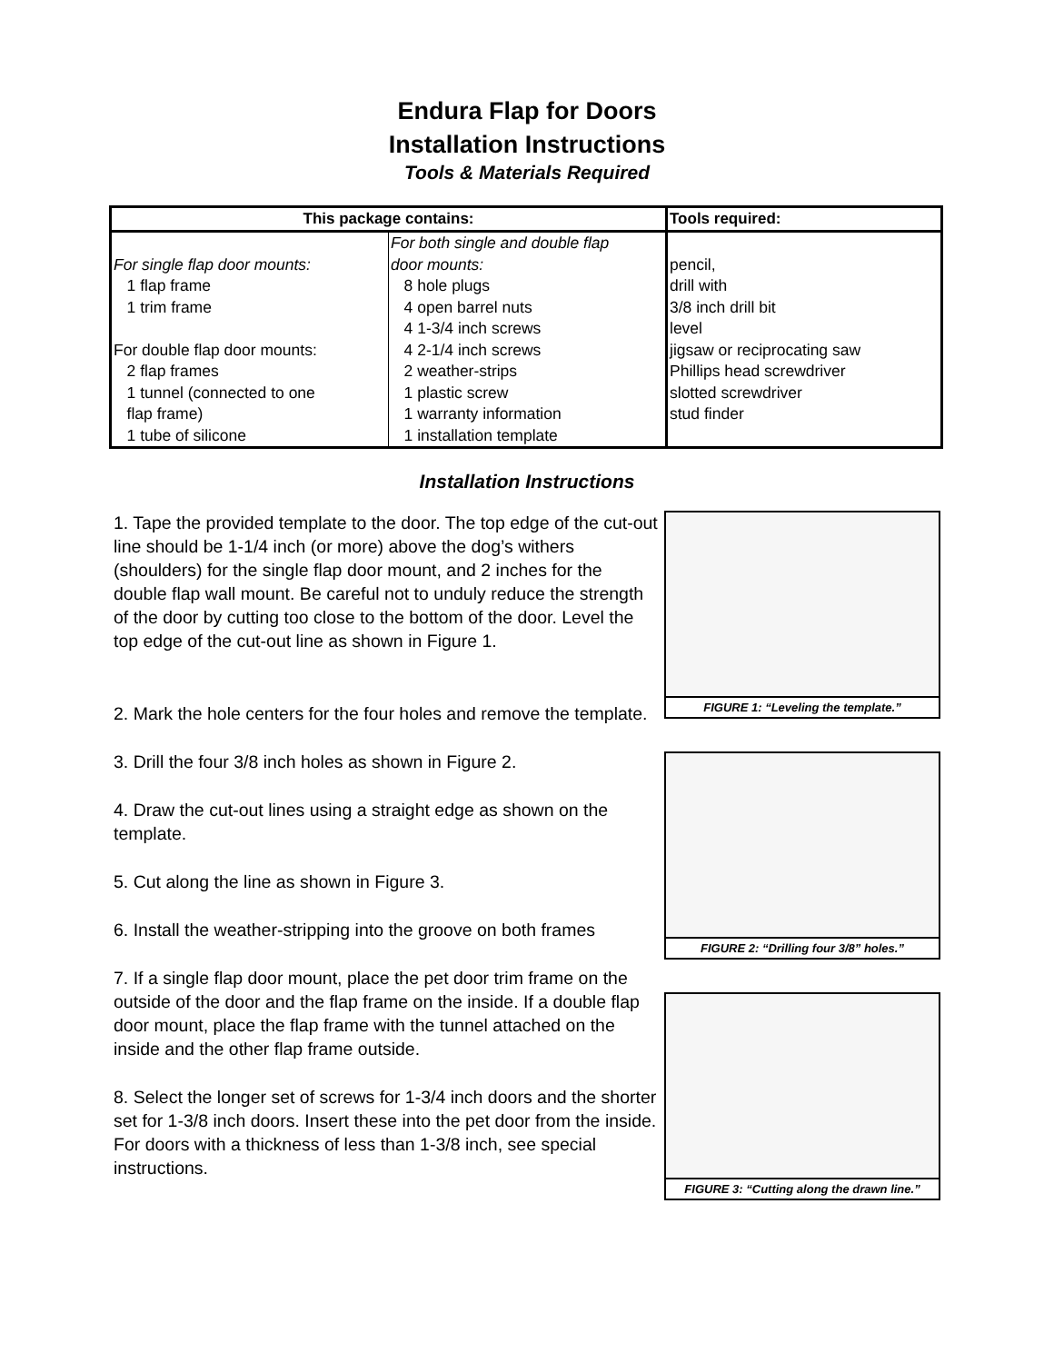Endura Flap for Doors
Installation Instructions
Tools & Materials Required
| This package contains: | | Tools required: |
| --- | --- | --- |
| For single flap door mounts: 1 flap frame 1 trim frame For double flap door mounts: 2 flap frames 1 tunnel (connected to one flap frame) 1 tube of silicone | For both single and double flap door mounts: 8 hole plugs 4 open barrel nuts 4 1-3/4 inch screws 4 2-1/4 inch screws 2 weather-strips 1 plastic screw 1 warranty information 1 installation template | pencil, drill with 3/8 inch drill bit level jigsaw or reciprocating saw Phillips head screwdriver slotted screwdriver stud finder |
Installation Instructions
1. Tape the provided template to the door. The top edge of the cut-out line should be 1-1/4 inch (or more) above the dog’s withers (shoulders) for the single flap door mount, and 2 inches for the double flap wall mount. Be careful not to unduly reduce the strength of the door by cutting too close to the bottom of the door. Level the top edge of the cut-out line as shown in Figure 1.
2. Mark the hole centers for the four holes and remove the template.
3. Drill the four 3/8 inch holes as shown in Figure 2.
4. Draw the cut-out lines using a straight edge as shown on the template.
5. Cut along the line as shown in Figure 3.
6. Install the weather-stripping into the groove on both frames
7. If a single flap door mount, place the pet door trim frame on the outside of the door and the flap frame on the inside. If a double flap door mount, place the flap frame with the tunnel attached on the inside and the other flap frame outside.
8. Select the longer set of screws for 1-3/4 inch doors and the shorter set for 1-3/8 inch doors. Insert these into the pet door from the inside. For doors with a thickness of less than 1-3/8 inch, see special instructions.
FIGURE 1: “Leveling the template.”
FIGURE 2: “Drilling four 3/8” holes.”
FIGURE 3: “Cutting along the drawn line.”